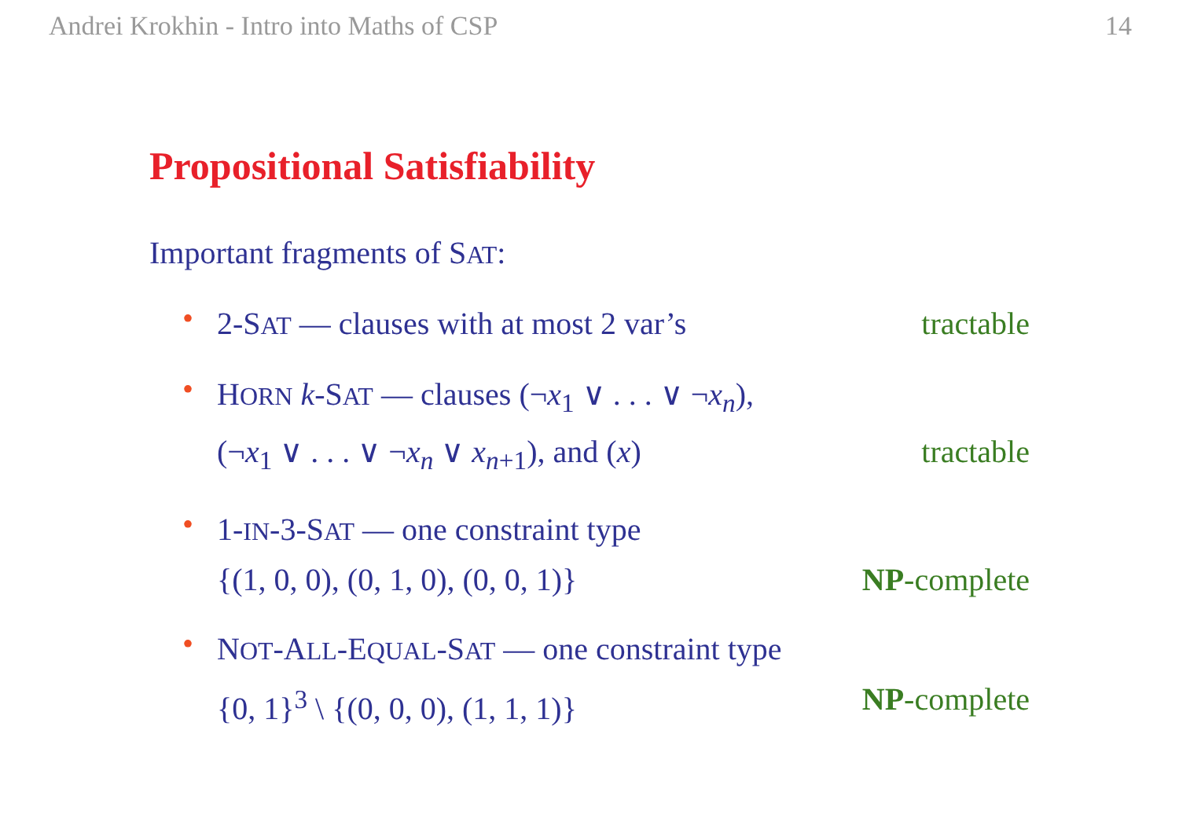Andrei Krokhin - Intro into Maths of CSP 14
Propositional Satisfiability
Important fragments of SAT:
•
2-SAT — clauses with at most 2 var’s tractable
•
HORN k-SAT — clauses (¬x<sub>1</sub> ∨ . . . ∨ ¬x<sub>n</sub>),
(¬x<sub>1</sub> ∨ . . . ∨ ¬x<sub>n</sub> ∨ x<sub>n+1</sub>), and (x) tractable
•
1-IN-3-SAT — one constraint type
{(1, 0, 0), (0, 1, 0), (0, 0, 1)} NP-complete
•
NOT-ALL-EQUAL-SAT — one constraint type
{0, 1}<sup>3</sup> \ {(0, 0, 0), (1, 1, 1)} NP-complete